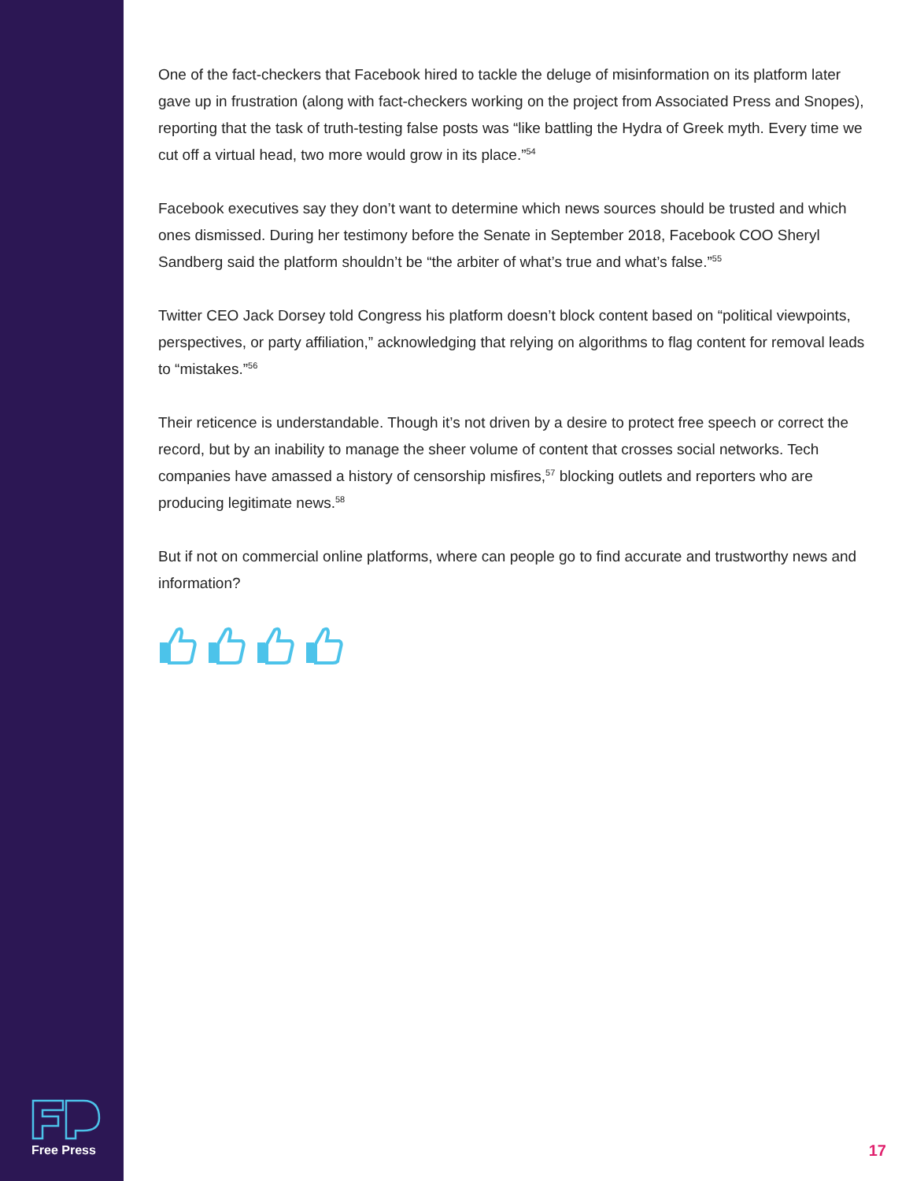One of the fact-checkers that Facebook hired to tackle the deluge of misinformation on its platform later gave up in frustration (along with fact-checkers working on the project from Associated Press and Snopes), reporting that the task of truth-testing false posts was “like battling the Hydra of Greek myth. Every time we cut off a virtual head, two more would grow in its place.”<sup>54</sup>
Facebook executives say they don’t want to determine which news sources should be trusted and which ones dismissed. During her testimony before the Senate in September 2018, Facebook COO Sheryl Sandberg said the platform shouldn’t be “the arbiter of what’s true and what’s false.”<sup>55</sup>
Twitter CEO Jack Dorsey told Congress his platform doesn’t block content based on “political viewpoints, perspectives, or party affiliation,” acknowledging that relying on algorithms to flag content for removal leads to “mistakes.”<sup>56</sup>
Their reticence is understandable. Though it’s not driven by a desire to protect free speech or correct the record, but by an inability to manage the sheer volume of content that crosses social networks. Tech companies have amassed a history of censorship misfires,<sup>57</sup> blocking outlets and reporters who are producing legitimate news.<sup>58</sup>
But if not on commercial online platforms, where can people go to find accurate and trustworthy news and information?
Free Press
17